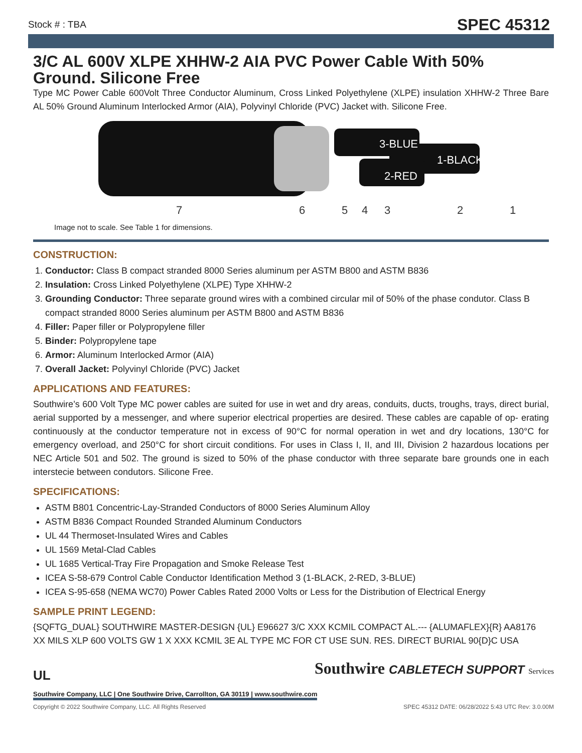Stock # : TBA SPEC 45312
3/C AL 600V XLPE XHHW-2 AIA PVC Power Cable With 50% Ground. Silicone Free
Type MC Power Cable 600Volt Three Conductor Aluminum, Cross Linked Polyethylene (XLPE) insulation XHHW-2 Three Bare AL 50% Ground Aluminum Interlocked Armor (AIA), Polyvinyl Chloride (PVC) Jacket with. Silicone Free.
3-BLUE
1-BLACK
2-RED
7
6
5
4
3
2
1
Image not to scale. See Table 1 for dimensions.
CONSTRUCTION:
1. Conductor: Class B compact stranded 8000 Series aluminum per ASTM B800 and ASTM B836
2. Insulation: Cross Linked Polyethylene (XLPE) Type XHHW-2
3. Grounding Conductor: Three separate ground wires with a combined circular mil of 50% of the phase condutor. Class B compact stranded 8000 Series aluminum per ASTM B800 and ASTM B836
4. Filler: Paper filler or Polypropylene filler
5. Binder: Polypropylene tape
6. Armor: Aluminum Interlocked Armor (AIA)
7. Overall Jacket: Polyvinyl Chloride (PVC) Jacket
APPLICATIONS AND FEATURES:
Southwire’s 600 Volt Type MC power cables are suited for use in wet and dry areas, conduits, ducts, troughs, trays, direct burial, aerial supported by a messenger, and where superior electrical properties are desired. These cables are capable of op- erating continuously at the conductor temperature not in excess of 90°C for normal operation in wet and dry locations, 130°C for emergency overload, and 250°C for short circuit conditions. For uses in Class I, II, and III, Division 2 hazardous locations per NEC Article 501 and 502. The ground is sized to 50% of the phase conductor with three separate bare grounds one in each interstecie between condutors. Silicone Free.
SPECIFICATIONS:
ASTM B801 Concentric-Lay-Stranded Conductors of 8000 Series Aluminum Alloy
ASTM B836 Compact Rounded Stranded Aluminum Conductors
UL 44 Thermoset-Insulated Wires and Cables
UL 1569 Metal-Clad Cables
UL 1685 Vertical-Tray Fire Propagation and Smoke Release Test
ICEA S-58-679 Control Cable Conductor Identification Method 3 (1-BLACK, 2-RED, 3-BLUE)
ICEA S-95-658 (NEMA WC70) Power Cables Rated 2000 Volts or Less for the Distribution of Electrical Energy
SAMPLE PRINT LEGEND:
{SQFTG_DUAL} SOUTHWIRE MASTER-DESIGN {UL} E96627 3/C XXX KCMIL COMPACT AL.--- {ALUMAFLEX}{R} AA8176 XX MILS XLP 600 VOLTS GW 1 X XXX KCMIL 3E AL TYPE MC FOR CT USE SUN. RES. DIRECT BURIAL 90{D}C USA
Southwire CABLETECH SUPPORT Services
UL
Southwire Company, LLC | One Southwire Drive, Carrollton, GA 30119 | www.southwire.com
Copyright © 2022 Southwire Company, LLC. All Rights Reserved SPEC 45312 DATE: 06/28/2022 5:43 UTC Rev: 3.0.00M